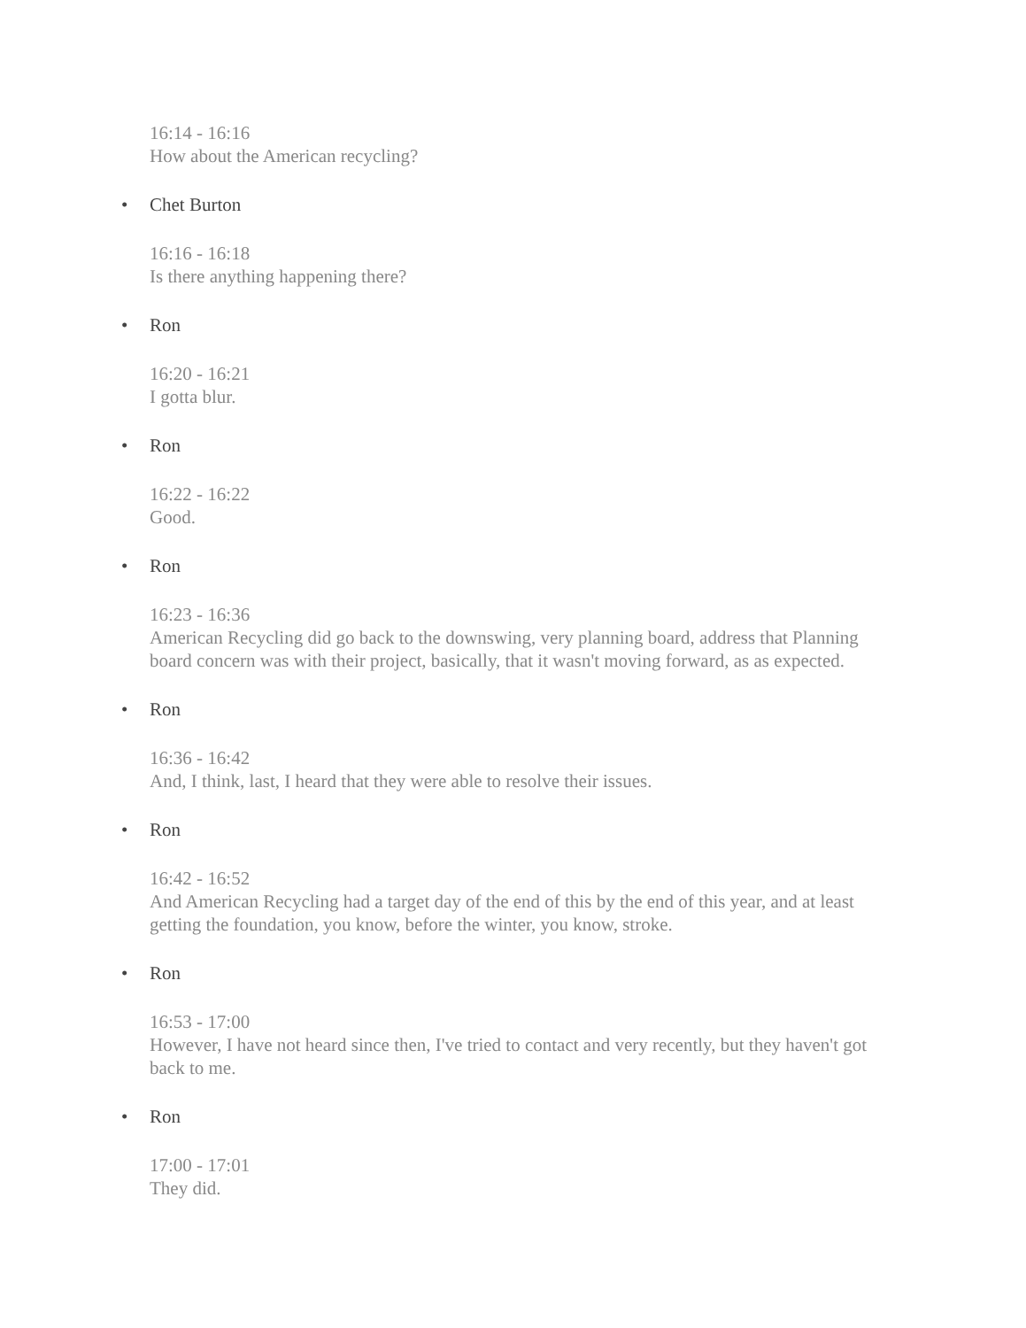16:14 - 16:16
How about the American recycling?
• Chet Burton
16:16 - 16:18
Is there anything happening there?
• Ron
16:20 - 16:21
I gotta blur.
• Ron
16:22 - 16:22
Good.
• Ron
16:23 - 16:36
American Recycling did go back to the downswing, very planning board, address that Planning board concern was with their project, basically, that it wasn't moving forward, as as expected.
• Ron
16:36 - 16:42
And, I think, last, I heard that they were able to resolve their issues.
• Ron
16:42 - 16:52
And American Recycling had a target day of the end of this by the end of this year, and at least getting the foundation, you know, before the winter, you know, stroke.
• Ron
16:53 - 17:00
However, I have not heard since then, I've tried to contact and very recently, but they haven't got back to me.
• Ron
17:00 - 17:01
They did.